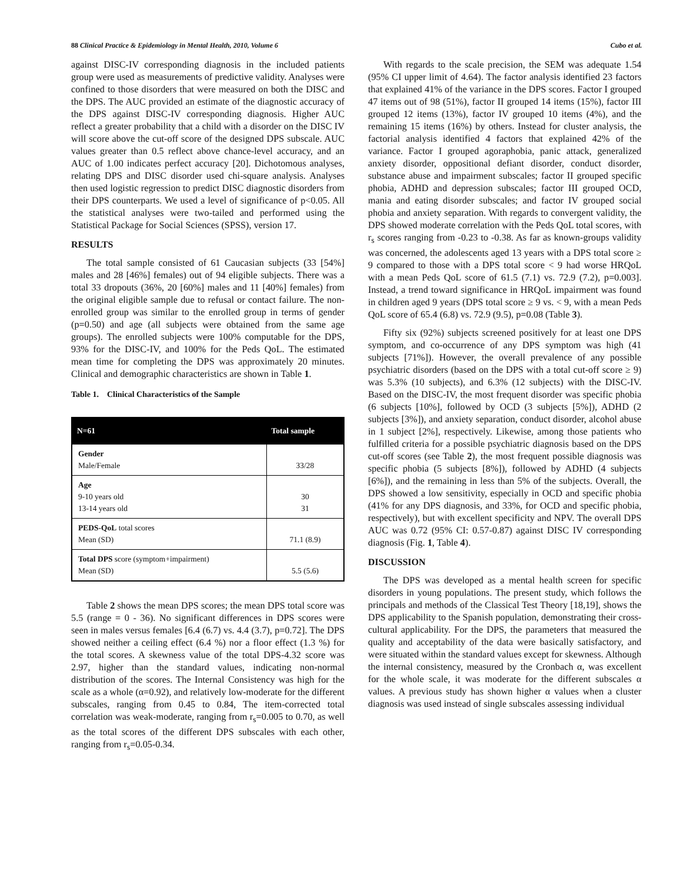88 Clinical Practice & Epidemiology in Mental Health, 2010, Volume 6 Cubo et al.
against DISC-IV corresponding diagnosis in the included patients group were used as measurements of predictive validity. Analyses were confined to those disorders that were measured on both the DISC and the DPS. The AUC provided an estimate of the diagnostic accuracy of the DPS against DISC-IV corresponding diagnosis. Higher AUC reflect a greater probability that a child with a disorder on the DISC IV will score above the cut-off score of the designed DPS subscale. AUC values greater than 0.5 reflect above chance-level accuracy, and an AUC of 1.00 indicates perfect accuracy [20]. Dichotomous analyses, relating DPS and DISC disorder used chi-square analysis. Analyses then used logistic regression to predict DISC diagnostic disorders from their DPS counterparts. We used a level of significance of p<0.05. All the statistical analyses were two-tailed and performed using the Statistical Package for Social Sciences (SPSS), version 17.
RESULTS
The total sample consisted of 61 Caucasian subjects (33 [54%] males and 28 [46%] females) out of 94 eligible subjects. There was a total 33 dropouts (36%, 20 [60%] males and 11 [40%] females) from the original eligible sample due to refusal or contact failure. The non-enrolled group was similar to the enrolled group in terms of gender (p=0.50) and age (all subjects were obtained from the same age groups). The enrolled subjects were 100% computable for the DPS, 93% for the DISC-IV, and 100% for the Peds QoL. The estimated mean time for completing the DPS was approximately 20 minutes. Clinical and demographic characteristics are shown in Table 1.
Table 1. Clinical Characteristics of the Sample
| N=61 | Total sample |
| --- | --- |
| Gender Male/Female | 33/28 |
| Age 9-10 years old 13-14 years old | 30 31 |
| PEDS-QoL total scores Mean (SD) | 71.1 (8.9) |
| Total DPS score (symptom+impairment) Mean (SD) | 5.5 (5.6) |
Table 2 shows the mean DPS scores; the mean DPS total score was 5.5 (range = 0 - 36). No significant differences in DPS scores were seen in males versus females [6.4 (6.7) vs. 4.4 (3.7), p=0.72]. The DPS showed neither a ceiling effect (6.4 %) nor a floor effect (1.3 %) for the total scores. A skewness value of the total DPS-4.32 score was 2.97, higher than the standard values, indicating non-normal distribution of the scores. The Internal Consistency was high for the scale as a whole (α=0.92), and relatively low-moderate for the different subscales, ranging from 0.45 to 0.84, The item-corrected total correlation was weak-moderate, ranging from r<sub>s</sub>=0.005 to 0.70, as well as the total scores of the different DPS subscales with each other, ranging from r<sub>s</sub>=0.05-0.34.
With regards to the scale precision, the SEM was adequate 1.54 (95% CI upper limit of 4.64). The factor analysis identified 23 factors that explained 41% of the variance in the DPS scores. Factor I grouped 47 items out of 98 (51%), factor II grouped 14 items (15%), factor III grouped 12 items (13%), factor IV grouped 10 items (4%), and the remaining 15 items (16%) by others. Instead for cluster analysis, the factorial analysis identified 4 factors that explained 42% of the variance. Factor I grouped agoraphobia, panic attack, generalized anxiety disorder, oppositional defiant disorder, conduct disorder, substance abuse and impairment subscales; factor II grouped specific phobia, ADHD and depression subscales; factor III grouped OCD, mania and eating disorder subscales; and factor IV grouped social phobia and anxiety separation. With regards to convergent validity, the DPS showed moderate correlation with the Peds QoL total scores, with r<sub>s</sub> scores ranging from -0.23 to -0.38. As far as known-groups validity was concerned, the adolescents aged 13 years with a DPS total score ≥ 9 compared to those with a DPS total score < 9 had worse HRQoL with a mean Peds QoL score of 61.5 (7.1) vs. 72.9 (7.2), p=0.003]. Instead, a trend toward significance in HRQoL impairment was found in children aged 9 years (DPS total score ≥ 9 vs. < 9, with a mean Peds QoL score of 65.4 (6.8) vs. 72.9 (9.5), p=0.08 (Table 3).
Fifty six (92%) subjects screened positively for at least one DPS symptom, and co-occurrence of any DPS symptom was high (41 subjects [71%]). However, the overall prevalence of any possible psychiatric disorders (based on the DPS with a total cut-off score ≥ 9) was 5.3% (10 subjects), and 6.3% (12 subjects) with the DISC-IV. Based on the DISC-IV, the most frequent disorder was specific phobia (6 subjects [10%], followed by OCD (3 subjects [5%]), ADHD (2 subjects [3%]), and anxiety separation, conduct disorder, alcohol abuse in 1 subject [2%], respectively. Likewise, among those patients who fulfilled criteria for a possible psychiatric diagnosis based on the DPS cut-off scores (see Table 2), the most frequent possible diagnosis was specific phobia (5 subjects [8%]), followed by ADHD (4 subjects [6%]), and the remaining in less than 5% of the subjects. Overall, the DPS showed a low sensitivity, especially in OCD and specific phobia (41% for any DPS diagnosis, and 33%, for OCD and specific phobia, respectively), but with excellent specificity and NPV. The overall DPS AUC was 0.72 (95% CI: 0.57-0.87) against DISC IV corresponding diagnosis (Fig. 1, Table 4).
DISCUSSION
The DPS was developed as a mental health screen for specific disorders in young populations. The present study, which follows the principals and methods of the Classical Test Theory [18,19], shows the DPS applicability to the Spanish population, demonstrating their cross-cultural applicability. For the DPS, the parameters that measured the quality and acceptability of the data were basically satisfactory, and were situated within the standard values except for skewness. Although the internal consistency, measured by the Cronbach α, was excellent for the whole scale, it was moderate for the different subscales α values. A previous study has shown higher α values when a cluster diagnosis was used instead of single subscales assessing individual